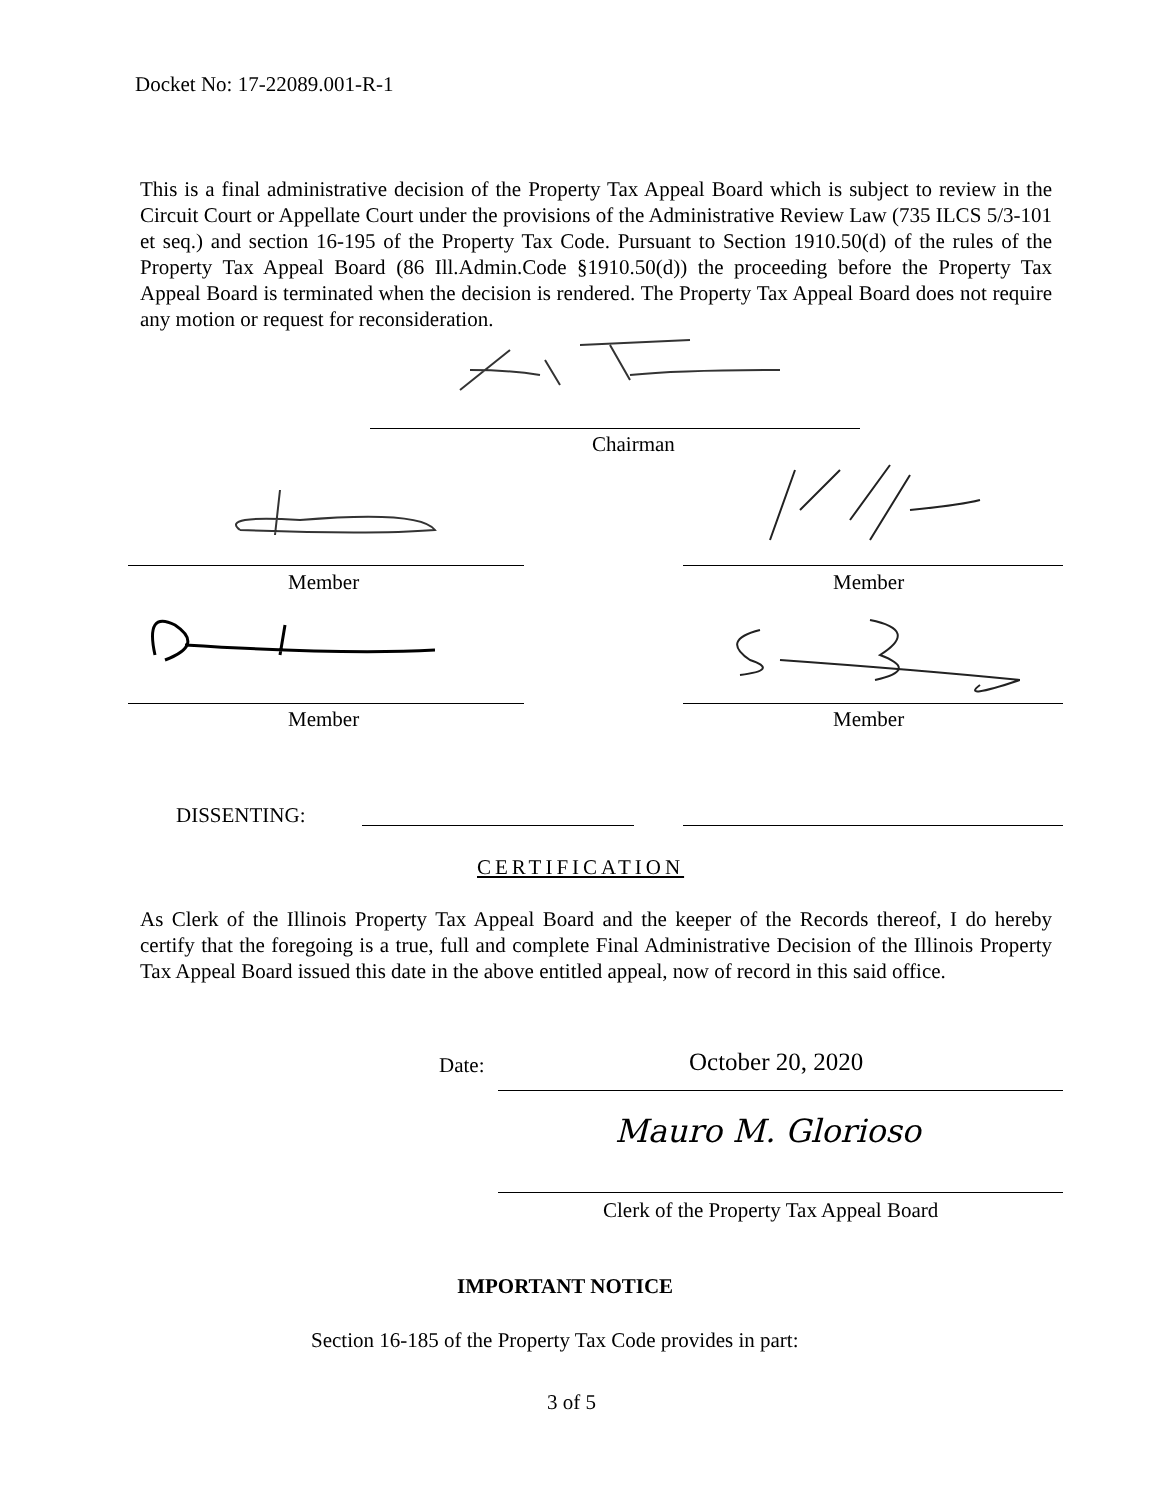Docket No: 17-22089.001-R-1
This is a final administrative decision of the Property Tax Appeal Board which is subject to review in the Circuit Court or Appellate Court under the provisions of the Administrative Review Law (735 ILCS 5/3-101 et seq.) and section 16-195 of the Property Tax Code. Pursuant to Section 1910.50(d) of the rules of the Property Tax Appeal Board (86 Ill.Admin.Code §1910.50(d)) the proceeding before the Property Tax Appeal Board is terminated when the decision is rendered. The Property Tax Appeal Board does not require any motion or request for reconsideration.
Chairman
Member Member
Member Member
DISSENTING:
CERTIFICATION
As Clerk of the Illinois Property Tax Appeal Board and the keeper of the Records thereof, I do hereby certify that the foregoing is a true, full and complete Final Administrative Decision of the Illinois Property Tax Appeal Board issued this date in the above entitled appeal, now of record in this said office.
Date: October 20, 2020
Mauro M. Glorioso
Clerk of the Property Tax Appeal Board
IMPORTANT NOTICE
Section 16-185 of the Property Tax Code provides in part:
3 of 5